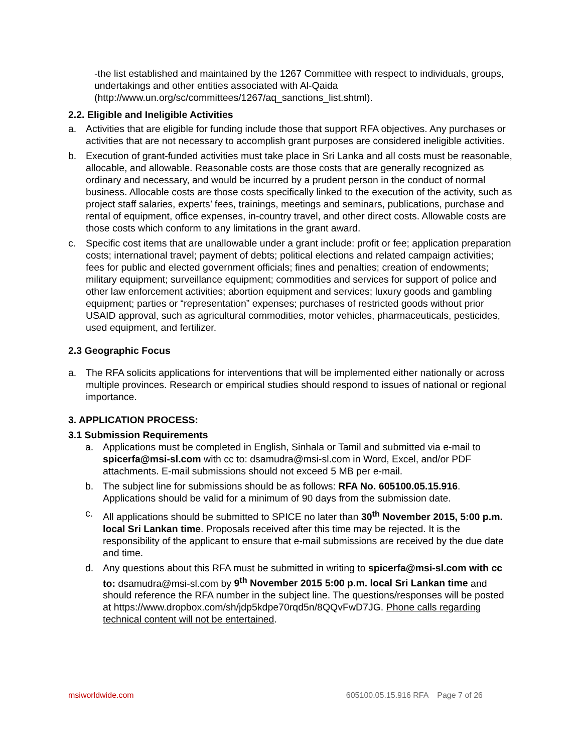-the list established and maintained by the 1267 Committee with respect to individuals, groups, undertakings and other entities associated with Al-Qaida (http://www.un.org/sc/committees/1267/aq_sanctions_list.shtml).
2.2. Eligible and Ineligible Activities
a. Activities that are eligible for funding include those that support RFA objectives. Any purchases or activities that are not necessary to accomplish grant purposes are considered ineligible activities.
b. Execution of grant-funded activities must take place in Sri Lanka and all costs must be reasonable, allocable, and allowable. Reasonable costs are those costs that are generally recognized as ordinary and necessary, and would be incurred by a prudent person in the conduct of normal business. Allocable costs are those costs specifically linked to the execution of the activity, such as project staff salaries, experts’ fees, trainings, meetings and seminars, publications, purchase and rental of equipment, office expenses, in-country travel, and other direct costs. Allowable costs are those costs which conform to any limitations in the grant award.
c. Specific cost items that are unallowable under a grant include: profit or fee; application preparation costs; international travel; payment of debts; political elections and related campaign activities; fees for public and elected government officials; fines and penalties; creation of endowments; military equipment; surveillance equipment; commodities and services for support of police and other law enforcement activities; abortion equipment and services; luxury goods and gambling equipment; parties or “representation” expenses; purchases of restricted goods without prior USAID approval, such as agricultural commodities, motor vehicles, pharmaceuticals, pesticides, used equipment, and fertilizer.
2.3 Geographic Focus
a. The RFA solicits applications for interventions that will be implemented either nationally or across multiple provinces. Research or empirical studies should respond to issues of national or regional importance.
3. APPLICATION PROCESS:
3.1 Submission Requirements
a. Applications must be completed in English, Sinhala or Tamil and submitted via e-mail to spicerfa@msi-sl.com with cc to: dsamudra@msi-sl.com in Word, Excel, and/or PDF attachments. E-mail submissions should not exceed 5 MB per e-mail.
b. The subject line for submissions should be as follows: RFA No. 605100.05.15.916. Applications should be valid for a minimum of 90 days from the submission date.
c. All applications should be submitted to SPICE no later than 30<sup>th</sup> November 2015, 5:00 p.m. local Sri Lankan time. Proposals received after this time may be rejected. It is the responsibility of the applicant to ensure that e-mail submissions are received by the due date and time.
d. Any questions about this RFA must be submitted in writing to spicerfa@msi-sl.com with cc to: dsamudra@msi-sl.com by 9<sup>th</sup> November 2015 5:00 p.m. local Sri Lankan time and should reference the RFA number in the subject line. The questions/responses will be posted at https://www.dropbox.com/sh/jdp5kdpe70rqd5n/8QQvFwD7JG. Phone calls regarding technical content will not be entertained.
msiworldwide.com 605100.05.15.916 RFA Page 7 of 26